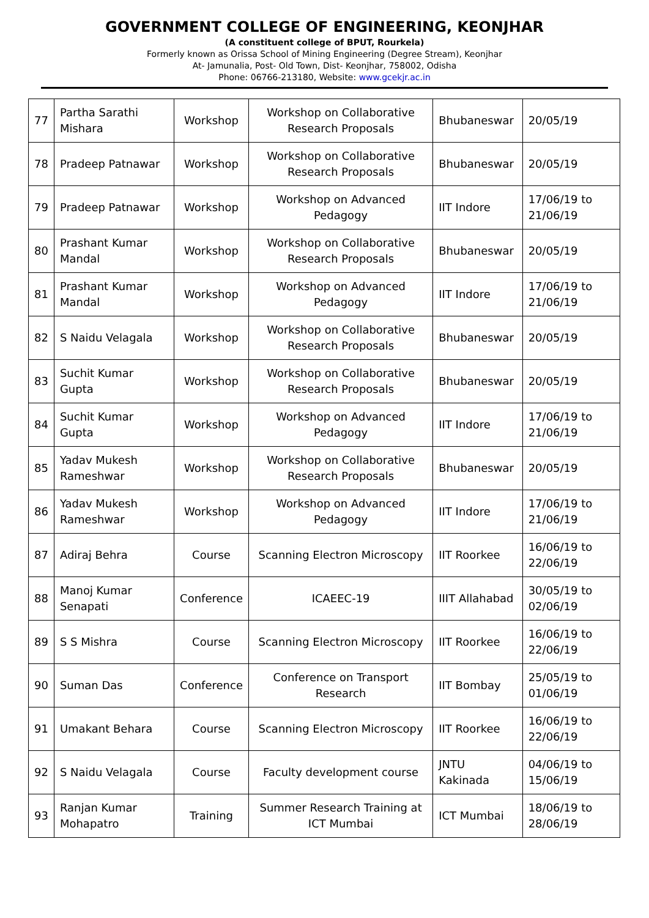GOVERNMENT COLLEGE OF ENGINEERING, KEONJHAR
(A constituent college of BPUT, Rourkela)
Formerly known as Orissa School of Mining Engineering (Degree Stream), Keonjhar
At- Jamunalia, Post- Old Town, Dist- Keonjhar, 758002, Odisha
Phone: 06766-213180, Website: www.gcekjr.ac.in
| 77 | Partha Sarathi Mishara | Workshop | Workshop on Collaborative Research Proposals | Bhubaneswar | 20/05/19 |
| 78 | Pradeep Patnawar | Workshop | Workshop on Collaborative Research Proposals | Bhubaneswar | 20/05/19 |
| 79 | Pradeep Patnawar | Workshop | Workshop on Advanced Pedagogy | IIT Indore | 17/06/19 to 21/06/19 |
| 80 | Prashant Kumar Mandal | Workshop | Workshop on Collaborative Research Proposals | Bhubaneswar | 20/05/19 |
| 81 | Prashant Kumar Mandal | Workshop | Workshop on Advanced Pedagogy | IIT Indore | 17/06/19 to 21/06/19 |
| 82 | S Naidu Velagala | Workshop | Workshop on Collaborative Research Proposals | Bhubaneswar | 20/05/19 |
| 83 | Suchit Kumar Gupta | Workshop | Workshop on Collaborative Research Proposals | Bhubaneswar | 20/05/19 |
| 84 | Suchit Kumar Gupta | Workshop | Workshop on Advanced Pedagogy | IIT Indore | 17/06/19 to 21/06/19 |
| 85 | Yadav Mukesh Rameshwar | Workshop | Workshop on Collaborative Research Proposals | Bhubaneswar | 20/05/19 |
| 86 | Yadav Mukesh Rameshwar | Workshop | Workshop on Advanced Pedagogy | IIT Indore | 17/06/19 to 21/06/19 |
| 87 | Adiraj Behra | Course | Scanning Electron Microscopy | IIT Roorkee | 16/06/19 to 22/06/19 |
| 88 | Manoj Kumar Senapati | Conference | ICAEEC-19 | IIIT Allahabad | 30/05/19 to 02/06/19 |
| 89 | S S Mishra | Course | Scanning Electron Microscopy | IIT Roorkee | 16/06/19 to 22/06/19 |
| 90 | Suman Das | Conference | Conference on Transport Research | IIT Bombay | 25/05/19 to 01/06/19 |
| 91 | Umakant Behara | Course | Scanning Electron Microscopy | IIT Roorkee | 16/06/19 to 22/06/19 |
| 92 | S Naidu Velagala | Course | Faculty development course | JNTU Kakinada | 04/06/19 to 15/06/19 |
| 93 | Ranjan Kumar Mohapatro | Training | Summer Research Training at ICT Mumbai | ICT Mumbai | 18/06/19 to 28/06/19 |